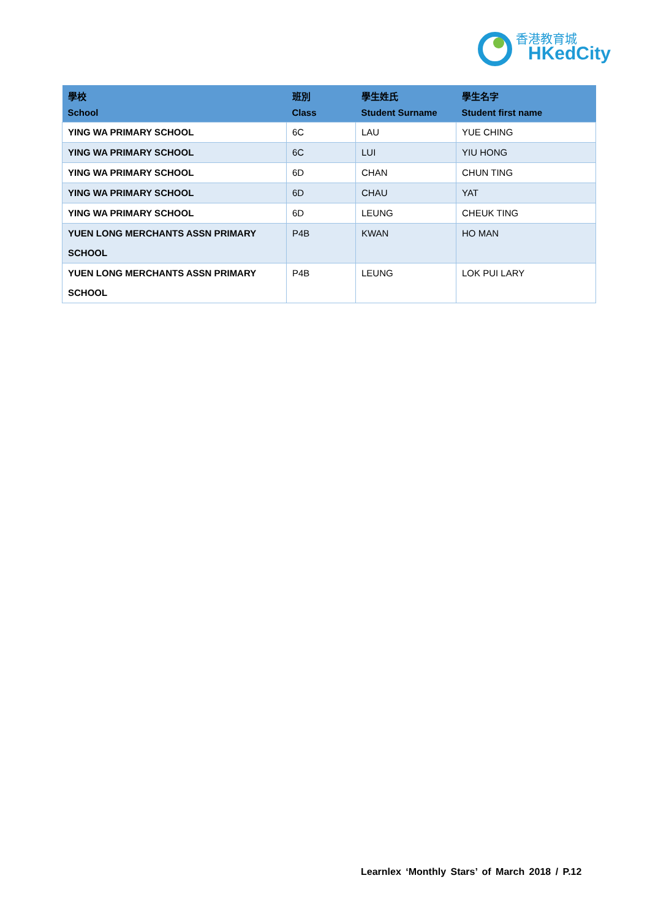香港教育城
HKedCity
| 學校 School | 班別 Class | 學生姓氏 Student Surname | 學生名字 Student first name |
| --- | --- | --- | --- |
| YING WA PRIMARY SCHOOL | 6C | LAU | YUE CHING |
| YING WA PRIMARY SCHOOL | 6C | LUI | YIU HONG |
| YING WA PRIMARY SCHOOL | 6D | CHAN | CHUN TING |
| YING WA PRIMARY SCHOOL | 6D | CHAU | YAT |
| YING WA PRIMARY SCHOOL | 6D | LEUNG | CHEUK TING |
| YUEN LONG MERCHANTS ASSN PRIMARY SCHOOL | P4B | KWAN | HO MAN |
| YUEN LONG MERCHANTS ASSN PRIMARY SCHOOL | P4B | LEUNG | LOK PUI LARY |
Learnlex ‘Monthly Stars’ of March 2018 / P.12